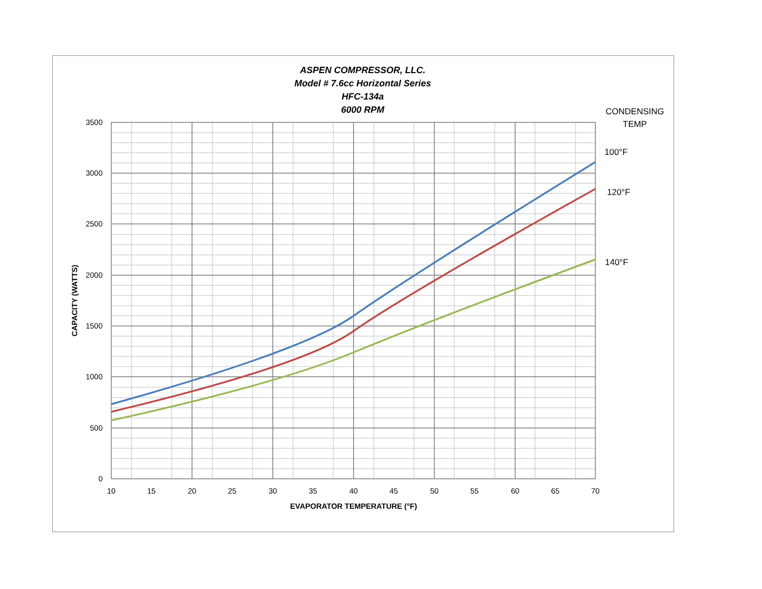ASPEN COMPRESSOR, LLC.
Model # 7.6cc Horizontal Series
HFC-134a
6000 RPM
CONDENSING
TEMP
100°F
120°F
140°F
3500
3000
2500
2000
1500
1000
500
0
10
15
20
25
30
35
40
45
50
55
60
65
70
EVAPORATOR TEMPERATURE (°F)
CAPACITY (WATTS)